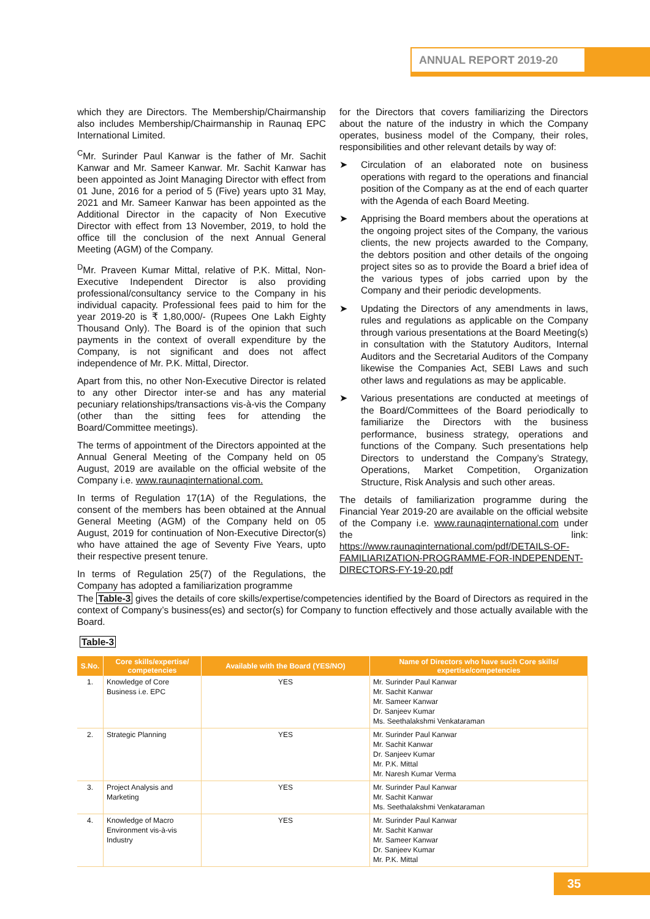ANNUAL REPORT 2019-20
which they are Directors. The Membership/Chairmanship also includes Membership/Chairmanship in Raunaq EPC International Limited.
<sup>C</sup>Mr. Surinder Paul Kanwar is the father of Mr. Sachit Kanwar and Mr. Sameer Kanwar. Mr. Sachit Kanwar has been appointed as Joint Managing Director with effect from 01 June, 2016 for a period of 5 (Five) years upto 31 May, 2021 and Mr. Sameer Kanwar has been appointed as the Additional Director in the capacity of Non Executive Director with effect from 13 November, 2019, to hold the office till the conclusion of the next Annual General Meeting (AGM) of the Company.
<sup>D</sup>Mr. Praveen Kumar Mittal, relative of P.K. Mittal, Non-Executive Independent Director is also providing professional/consultancy service to the Company in his individual capacity. Professional fees paid to him for the year 2019-20 is ₹ 1,80,000/- (Rupees One Lakh Eighty Thousand Only). The Board is of the opinion that such payments in the context of overall expenditure by the Company, is not significant and does not affect independence of Mr. P.K. Mittal, Director.
Apart from this, no other Non-Executive Director is related to any other Director inter-se and has any material pecuniary relationships/transactions vis-à-vis the Company (other than the sitting fees for attending the Board/Committee meetings).
The terms of appointment of the Directors appointed at the Annual General Meeting of the Company held on 05 August, 2019 are available on the official website of the Company i.e. www.raunaqinternational.com.
In terms of Regulation 17(1A) of the Regulations, the consent of the members has been obtained at the Annual General Meeting (AGM) of the Company held on 05 August, 2019 for continuation of Non-Executive Director(s) who have attained the age of Seventy Five Years, upto their respective present tenure.
In terms of Regulation 25(7) of the Regulations, the Company has adopted a familiarization programme
for the Directors that covers familiarizing the Directors about the nature of the industry in which the Company operates, business model of the Company, their roles, responsibilities and other relevant details by way of:
➤ Circulation of an elaborated note on business operations with regard to the operations and financial position of the Company as at the end of each quarter with the Agenda of each Board Meeting.
➤ Apprising the Board members about the operations at the ongoing project sites of the Company, the various clients, the new projects awarded to the Company, the debtors position and other details of the ongoing project sites so as to provide the Board a brief idea of the various types of jobs carried upon by the Company and their periodic developments.
➤ Updating the Directors of any amendments in laws, rules and regulations as applicable on the Company through various presentations at the Board Meeting(s) in consultation with the Statutory Auditors, Internal Auditors and the Secretarial Auditors of the Company likewise the Companies Act, SEBI Laws and such other laws and regulations as may be applicable.
➤ Various presentations are conducted at meetings of the Board/Committees of the Board periodically to familiarize the Directors with the business performance, business strategy, operations and functions of the Company. Such presentations help Directors to understand the Company’s Strategy, Operations, Market Competition, Organization Structure, Risk Analysis and such other areas.
The details of familiarization programme during the Financial Year 2019-20 are available on the official website of the Company i.e. www.raunaqinternational.com under the link: https://www.raunaqinternational.com/pdf/DETAILS-OF-FAMILIARIZATION-PROGRAMME-FOR-INDEPENDENT-DIRECTORS-FY-19-20.pdf
The Table-3 gives the details of core skills/expertise/competencies identified by the Board of Directors as required in the context of Company’s business(es) and sector(s) for Company to function effectively and those actually available with the Board.
Table-3
| S.No. | Core skills/expertise/ competencies | Available with the Board (YES/NO) | Name of Directors who have such Core skills/ expertise/competencies |
| --- | --- | --- | --- |
| 1. | Knowledge of Core Business i.e. EPC | YES | Mr. Surinder Paul Kanwar Mr. Sachit Kanwar Mr. Sameer Kanwar Dr. Sanjeev Kumar Ms. Seethalakshmi Venkataraman |
| 2. | Strategic Planning | YES | Mr. Surinder Paul Kanwar Mr. Sachit Kanwar Dr. Sanjeev Kumar Mr. P.K. Mittal Mr. Naresh Kumar Verma |
| 3. | Project Analysis and Marketing | YES | Mr. Surinder Paul Kanwar Mr. Sachit Kanwar Ms. Seethalakshmi Venkataraman |
| 4. | Knowledge of Macro Environment vis-à-vis Industry | YES | Mr. Surinder Paul Kanwar Mr. Sachit Kanwar Mr. Sameer Kanwar Dr. Sanjeev Kumar Mr. P.K. Mittal |
35